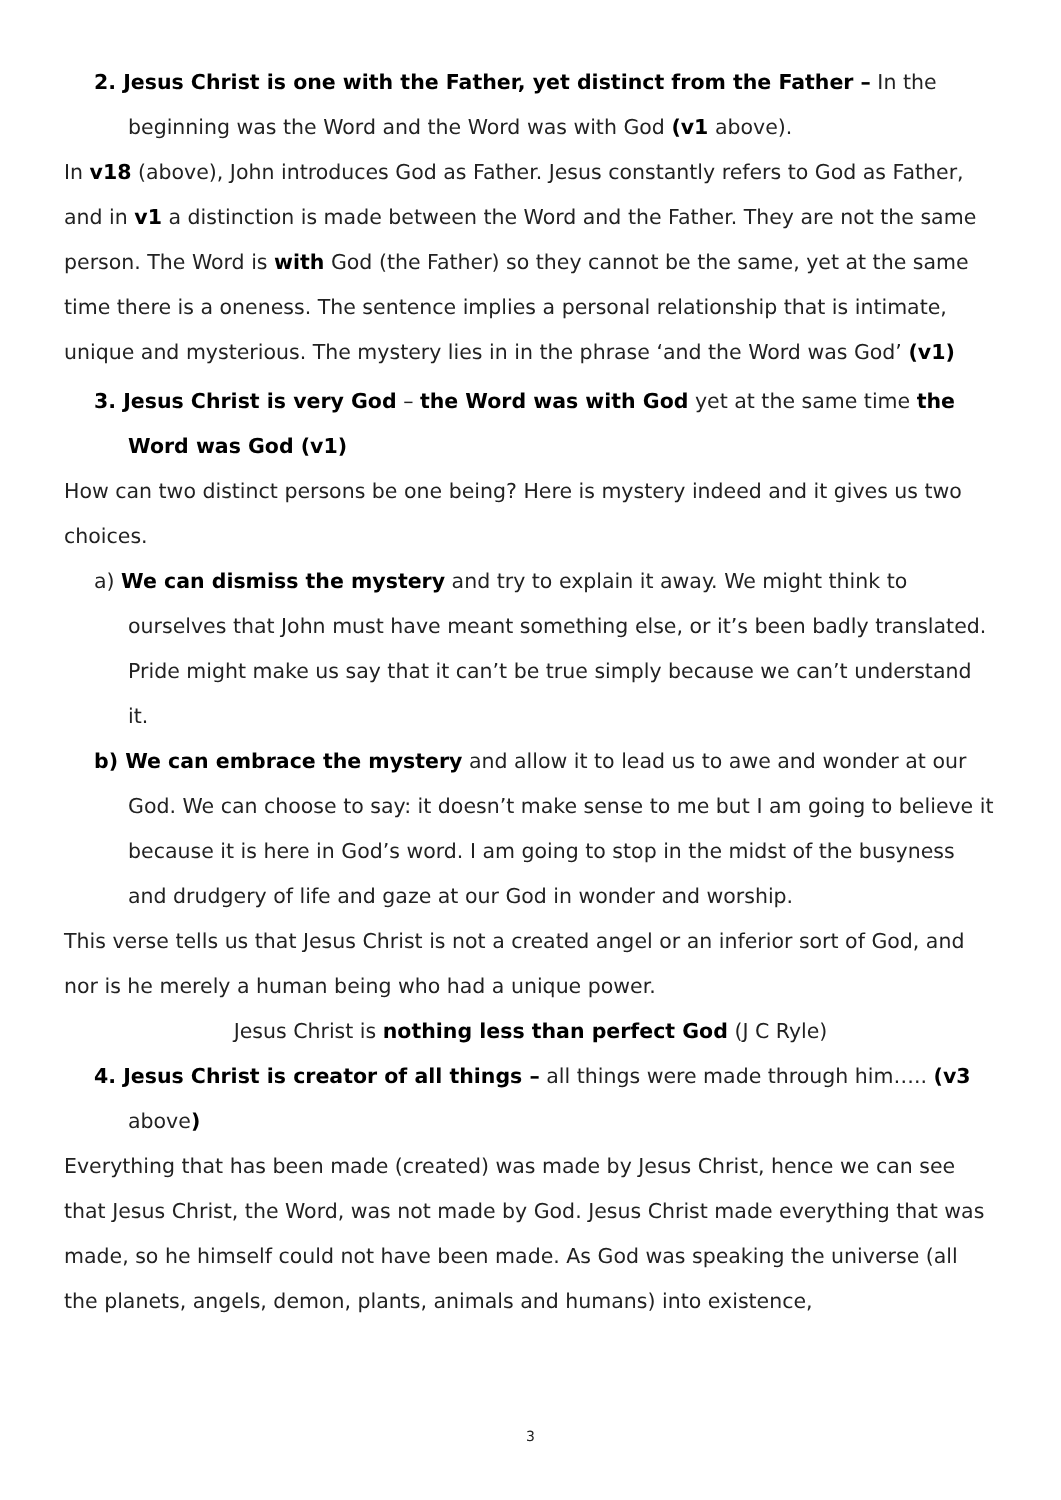2. Jesus Christ is one with the Father, yet distinct from the Father – In the beginning was the Word and the Word was with God (v1 above).
In v18 (above), John introduces God as Father. Jesus constantly refers to God as Father, and in v1 a distinction is made between the Word and the Father. They are not the same person. The Word is with God (the Father) so they cannot be the same, yet at the same time there is a oneness. The sentence implies a personal relationship that is intimate, unique and mysterious. The mystery lies in in the phrase ‘and the Word was God’ (v1)
3. Jesus Christ is very God – the Word was with God yet at the same time the Word was God (v1)
How can two distinct persons be one being? Here is mystery indeed and it gives us two choices.
a) We can dismiss the mystery and try to explain it away. We might think to ourselves that John must have meant something else, or it’s been badly translated. Pride might make us say that it can’t be true simply because we can’t understand it.
b) We can embrace the mystery and allow it to lead us to awe and wonder at our God. We can choose to say: it doesn’t make sense to me but I am going to believe it because it is here in God’s word. I am going to stop in the midst of the busyness and drudgery of life and gaze at our God in wonder and worship.
This verse tells us that Jesus Christ is not a created angel or an inferior sort of God, and nor is he merely a human being who had a unique power.
Jesus Christ is nothing less than perfect God (J C Ryle)
4. Jesus Christ is creator of all things – all things were made through him….. (v3 above)
Everything that has been made (created) was made by Jesus Christ, hence we can see that Jesus Christ, the Word, was not made by God. Jesus Christ made everything that was made, so he himself could not have been made. As God was speaking the universe (all the planets, angels, demon, plants, animals and humans) into existence,
3